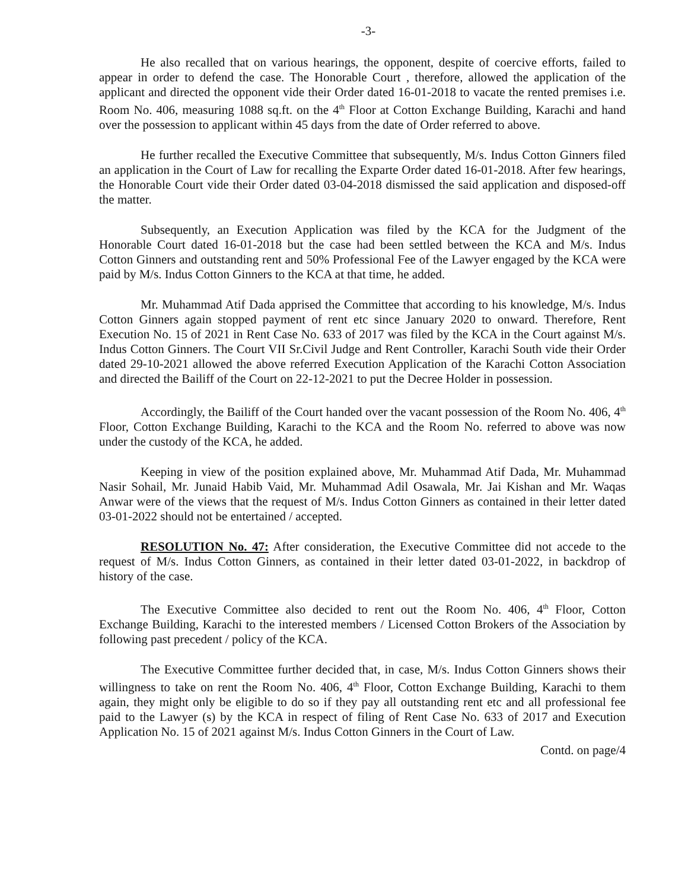-3-
He also recalled that on various hearings, the opponent, despite of coercive efforts, failed to appear in order to defend the case. The Honorable Court , therefore, allowed the application of the applicant and directed the opponent vide their Order dated 16-01-2018 to vacate the rented premises i.e. Room No. 406, measuring 1088 sq.ft. on the 4<sup>th</sup> Floor at Cotton Exchange Building, Karachi and hand over the possession to applicant within 45 days from the date of Order referred to above.
He further recalled the Executive Committee that subsequently, M/s. Indus Cotton Ginners filed an application in the Court of Law for recalling the Exparte Order dated 16-01-2018. After few hearings, the Honorable Court vide their Order dated 03-04-2018 dismissed the said application and disposed-off the matter.
Subsequently, an Execution Application was filed by the KCA for the Judgment of the Honorable Court dated 16-01-2018 but the case had been settled between the KCA and M/s. Indus Cotton Ginners and outstanding rent and 50% Professional Fee of the Lawyer engaged by the KCA were paid by M/s. Indus Cotton Ginners to the KCA at that time, he added.
Mr. Muhammad Atif Dada apprised the Committee that according to his knowledge, M/s. Indus Cotton Ginners again stopped payment of rent etc since January 2020 to onward. Therefore, Rent Execution No. 15 of 2021 in Rent Case No. 633 of 2017 was filed by the KCA in the Court against M/s. Indus Cotton Ginners. The Court VII Sr.Civil Judge and Rent Controller, Karachi South vide their Order dated 29-10-2021 allowed the above referred Execution Application of the Karachi Cotton Association and directed the Bailiff of the Court on 22-12-2021 to put the Decree Holder in possession.
Accordingly, the Bailiff of the Court handed over the vacant possession of the Room No. 406, 4<sup>th</sup> Floor, Cotton Exchange Building, Karachi to the KCA and the Room No. referred to above was now under the custody of the KCA, he added.
Keeping in view of the position explained above, Mr. Muhammad Atif Dada, Mr. Muhammad Nasir Sohail, Mr. Junaid Habib Vaid, Mr. Muhammad Adil Osawala, Mr. Jai Kishan and Mr. Waqas Anwar were of the views that the request of M/s. Indus Cotton Ginners as contained in their letter dated 03-01-2022 should not be entertained / accepted.
RESOLUTION No. 47: After consideration, the Executive Committee did not accede to the request of M/s. Indus Cotton Ginners, as contained in their letter dated 03-01-2022, in backdrop of history of the case.
The Executive Committee also decided to rent out the Room No. 406, 4<sup>th</sup> Floor, Cotton Exchange Building, Karachi to the interested members / Licensed Cotton Brokers of the Association by following past precedent / policy of the KCA.
The Executive Committee further decided that, in case, M/s. Indus Cotton Ginners shows their willingness to take on rent the Room No. 406, 4<sup>th</sup> Floor, Cotton Exchange Building, Karachi to them again, they might only be eligible to do so if they pay all outstanding rent etc and all professional fee paid to the Lawyer (s) by the KCA in respect of filing of Rent Case No. 633 of 2017 and Execution Application No. 15 of 2021 against M/s. Indus Cotton Ginners in the Court of Law.
Contd. on page/4